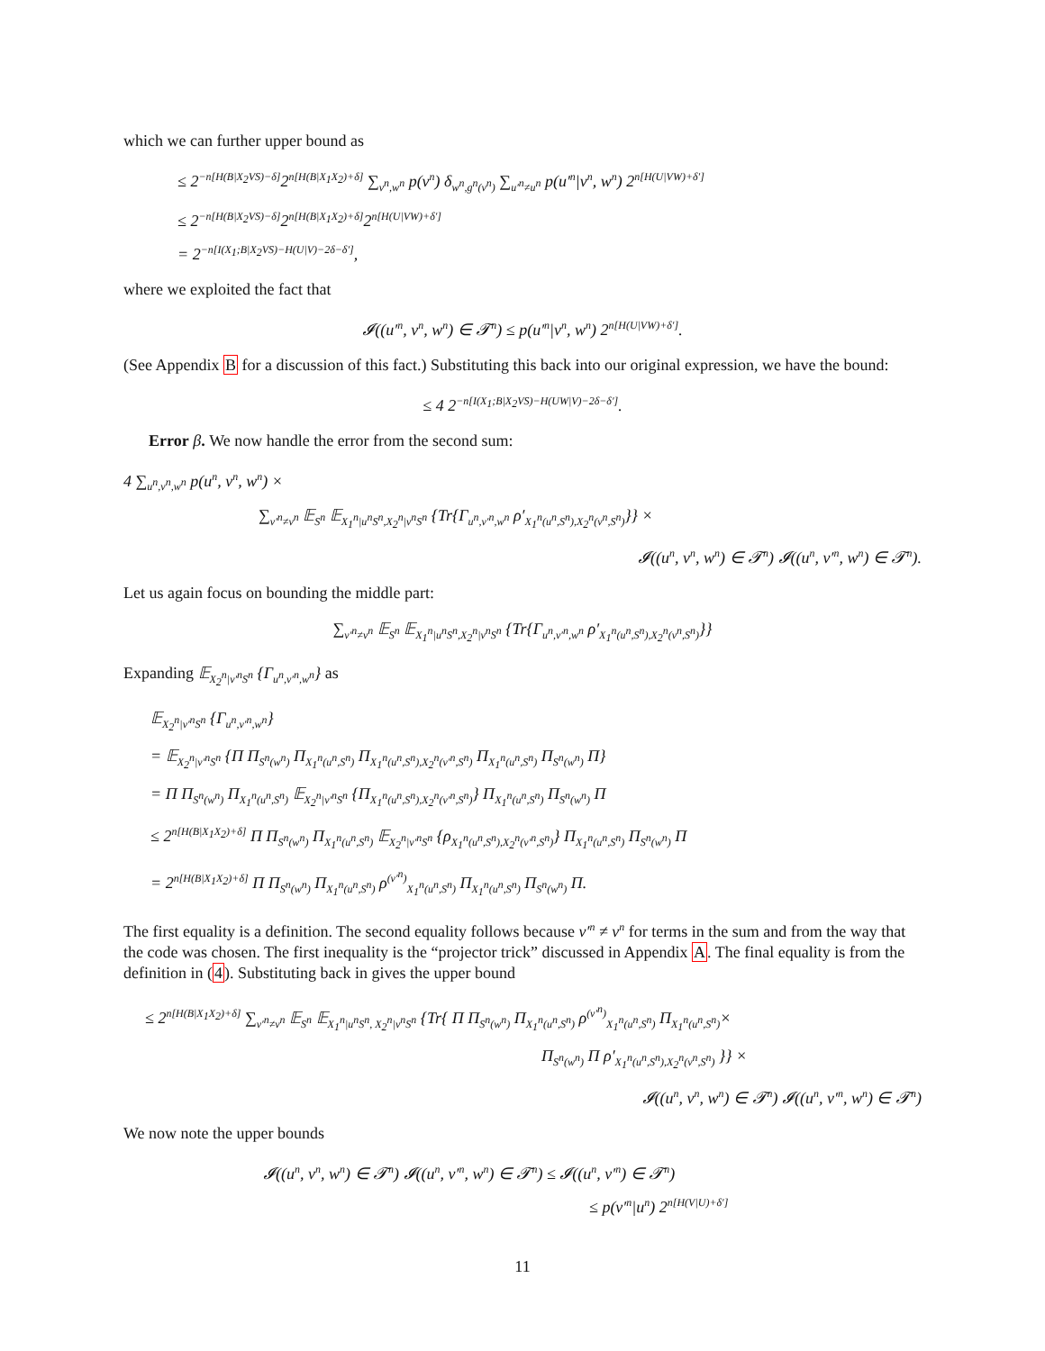which we can further upper bound as
≤ 2<sup>−n[H(B|X<sub>2</sub>VS)−δ]</sup>2<sup>n[H(B|X<sub>1</sub>X<sub>2</sub>)+δ]</sup> ∑<sub>v<sup>n</sup>,w<sup>n</sup></sub> p(v<sup>n</sup>) δ<sub>w<sup>n</sup>,g<sup>n</sup>(v<sup>n</sup>)</sub> ∑<sub>u′<sup>n</sup>≠u<sup>n</sup></sub> p(u′<sup>n</sup>|v<sup>n</sup>, w<sup>n</sup>) 2<sup>n[H(U|VW)+δ′]</sup>
≤ 2<sup>−n[H(B|X<sub>2</sub>VS)−δ]</sup>2<sup>n[H(B|X<sub>1</sub>X<sub>2</sub>)+δ]</sup>2<sup>n[H(U|VW)+δ′]</sup>
= 2<sup>−n[I(X<sub>1</sub>;B|X<sub>2</sub>VS)−H(U|V)−2δ−δ′]</sup>,
where we exploited the fact that
𝓘((u′<sup>n</sup>, v<sup>n</sup>, w<sup>n</sup>) ∈ 𝓣<sup>n</sup>) ≤ p(u′<sup>n</sup>|v<sup>n</sup>, w<sup>n</sup>) 2<sup>n[H(U|VW)+δ′]</sup>.
(See Appendix B for a discussion of this fact.) Substituting this back into our original expression, we have the bound:
≤ 4 2<sup>−n[I(X<sub>1</sub>;B|X<sub>2</sub>VS)−H(UW|V)−2δ−δ′]</sup>.
Error β. We now handle the error from the second sum:
4 ∑<sub>u<sup>n</sup>,v<sup>n</sup>,w<sup>n</sup></sub> p(u<sup>n</sup>, v<sup>n</sup>, w<sup>n</sup>) ×
∑<sub>v′<sup>n</sup>≠v<sup>n</sup></sub> 𝔼<sub>S<sup>n</sup></sub> 𝔼<sub>X<sub>1</sub><sup>n</sup>|u<sup>n</sup>S<sup>n</sup>,X<sub>2</sub><sup>n</sup>|v<sup>n</sup>S<sup>n</sup></sub> {Tr{Γ<sub>u<sup>n</sup>,v′<sup>n</sup>,w<sup>n</sup></sub> ρ′<sub>X<sub>1</sub><sup>n</sup>(u<sup>n</sup>,S<sup>n</sup>),X<sub>2</sub><sup>n</sup>(v<sup>n</sup>,S<sup>n</sup>)</sub>}} ×
𝓘((u<sup>n</sup>, v<sup>n</sup>, w<sup>n</sup>) ∈ 𝓣<sup>n</sup>) 𝓘((u<sup>n</sup>, v′<sup>n</sup>, w<sup>n</sup>) ∈ 𝓣<sup>n</sup>).
Let us again focus on bounding the middle part:
∑<sub>v′<sup>n</sup>≠v<sup>n</sup></sub> 𝔼<sub>S<sup>n</sup></sub> 𝔼<sub>X<sub>1</sub><sup>n</sup>|u<sup>n</sup>S<sup>n</sup>,X<sub>2</sub><sup>n</sup>|v<sup>n</sup>S<sup>n</sup></sub> {Tr{Γ<sub>u<sup>n</sup>,v′<sup>n</sup>,w<sup>n</sup></sub> ρ′<sub>X<sub>1</sub><sup>n</sup>(u<sup>n</sup>,S<sup>n</sup>),X<sub>2</sub><sup>n</sup>(v<sup>n</sup>,S<sup>n</sup>)</sub>}}
Expanding 𝔼<sub>X<sub>2</sub><sup>n</sup>|v′<sup>n</sup>S<sup>n</sup></sub> {Γ<sub>u<sup>n</sup>,v′<sup>n</sup>,w<sup>n</sup></sub>} as
𝔼<sub>X<sub>2</sub><sup>n</sup>|v′<sup>n</sup>S<sup>n</sup></sub> {Γ<sub>u<sup>n</sup>,v′<sup>n</sup>,w<sup>n</sup></sub>}
= 𝔼<sub>X<sub>2</sub><sup>n</sup>|v′<sup>n</sup>S<sup>n</sup></sub> {Π Π<sub>S<sup>n</sup>(w<sup>n</sup>)</sub> Π<sub>X<sub>1</sub><sup>n</sup>(u<sup>n</sup>,S<sup>n</sup>)</sub> Π<sub>X<sub>1</sub><sup>n</sup>(u<sup>n</sup>,S<sup>n</sup>),X<sub>2</sub><sup>n</sup>(v′<sup>n</sup>,S<sup>n</sup>)</sub> Π<sub>X<sub>1</sub><sup>n</sup>(u<sup>n</sup>,S<sup>n</sup>)</sub> Π<sub>S<sup>n</sup>(w<sup>n</sup>)</sub> Π}
= Π Π<sub>S<sup>n</sup>(w<sup>n</sup>)</sub> Π<sub>X<sub>1</sub><sup>n</sup>(u<sup>n</sup>,S<sup>n</sup>)</sub> 𝔼<sub>X<sub>2</sub><sup>n</sup>|v′<sup>n</sup>S<sup>n</sup></sub> {Π<sub>X<sub>1</sub><sup>n</sup>(u<sup>n</sup>,S<sup>n</sup>),X<sub>2</sub><sup>n</sup>(v′<sup>n</sup>,S<sup>n</sup>)</sub>} Π<sub>X<sub>1</sub><sup>n</sup>(u<sup>n</sup>,S<sup>n</sup>)</sub> Π<sub>S<sup>n</sup>(w<sup>n</sup>)</sub> Π
≤ 2<sup>n[H(B|X<sub>1</sub>X<sub>2</sub>)+δ]</sup> Π Π<sub>S<sup>n</sup>(w<sup>n</sup>)</sub> Π<sub>X<sub>1</sub><sup>n</sup>(u<sup>n</sup>,S<sup>n</sup>)</sub> 𝔼<sub>X<sub>2</sub><sup>n</sup>|v′<sup>n</sup>S<sup>n</sup></sub> {ρ<sub>X<sub>1</sub><sup>n</sup>(u<sup>n</sup>,S<sup>n</sup>),X<sub>2</sub><sup>n</sup>(v′<sup>n</sup>,S<sup>n</sup>)</sub>} Π<sub>X<sub>1</sub><sup>n</sup>(u<sup>n</sup>,S<sup>n</sup>)</sub> Π<sub>S<sup>n</sup>(w<sup>n</sup>)</sub> Π
= 2<sup>n[H(B|X<sub>1</sub>X<sub>2</sub>)+δ]</sup> Π Π<sub>S<sup>n</sup>(w<sup>n</sup>)</sub> Π<sub>X<sub>1</sub><sup>n</sup>(u<sup>n</sup>,S<sup>n</sup>)</sub> ρ<sup>(v′<sup>n</sup>)</sup><sub>X<sub>1</sub><sup>n</sup>(u<sup>n</sup>,S<sup>n</sup>)</sub> Π<sub>X<sub>1</sub><sup>n</sup>(u<sup>n</sup>,S<sup>n</sup>)</sub> Π<sub>S<sup>n</sup>(w<sup>n</sup>)</sub> Π.
The first equality is a definition. The second equality follows because v′<sup>n</sup> ≠ v<sup>n</sup> for terms in the sum and from the way that the code was chosen. The first inequality is the “projector trick” discussed in Appendix A. The final equality is from the definition in (4). Substituting back in gives the upper bound
≤ 2<sup>n[H(B|X<sub>1</sub>X<sub>2</sub>)+δ]</sup> ∑<sub>v′<sup>n</sup>≠v<sup>n</sup></sub> 𝔼<sub>S<sup>n</sup></sub> 𝔼<sub>X<sub>1</sub><sup>n</sup>|u<sup>n</sup>S<sup>n</sup>, X<sub>2</sub><sup>n</sup>|v<sup>n</sup>S<sup>n</sup></sub> {Tr{ Π Π<sub>S<sup>n</sup>(w<sup>n</sup>)</sub> Π<sub>X<sub>1</sub><sup>n</sup>(u<sup>n</sup>,S<sup>n</sup>)</sub> ρ<sup>(v′<sup>n</sup>)</sup><sub>X<sub>1</sub><sup>n</sup>(u<sup>n</sup>,S<sup>n</sup>)</sub> Π<sub>X<sub>1</sub><sup>n</sup>(u<sup>n</sup>,S<sup>n</sup>)</sub>×
Π<sub>S<sup>n</sup>(w<sup>n</sup>)</sub> Π ρ′<sub>X<sub>1</sub><sup>n</sup>(u<sup>n</sup>,S<sup>n</sup>),X<sub>2</sub><sup>n</sup>(v<sup>n</sup>,S<sup>n</sup>)</sub> }} ×
𝓘((u<sup>n</sup>, v<sup>n</sup>, w<sup>n</sup>) ∈ 𝓣<sup>n</sup>) 𝓘((u<sup>n</sup>, v′<sup>n</sup>, w<sup>n</sup>) ∈ 𝓣<sup>n</sup>)
We now note the upper bounds
𝓘((u<sup>n</sup>, v<sup>n</sup>, w<sup>n</sup>) ∈ 𝓣<sup>n</sup>) 𝓘((u<sup>n</sup>, v′<sup>n</sup>, w<sup>n</sup>) ∈ 𝓣<sup>n</sup>) ≤ 𝓘((u<sup>n</sup>, v′<sup>n</sup>) ∈ 𝓣<sup>n</sup>)
≤ p(v′<sup>n</sup>|u<sup>n</sup>) 2<sup>n[H(V|U)+δ′]</sup>
11